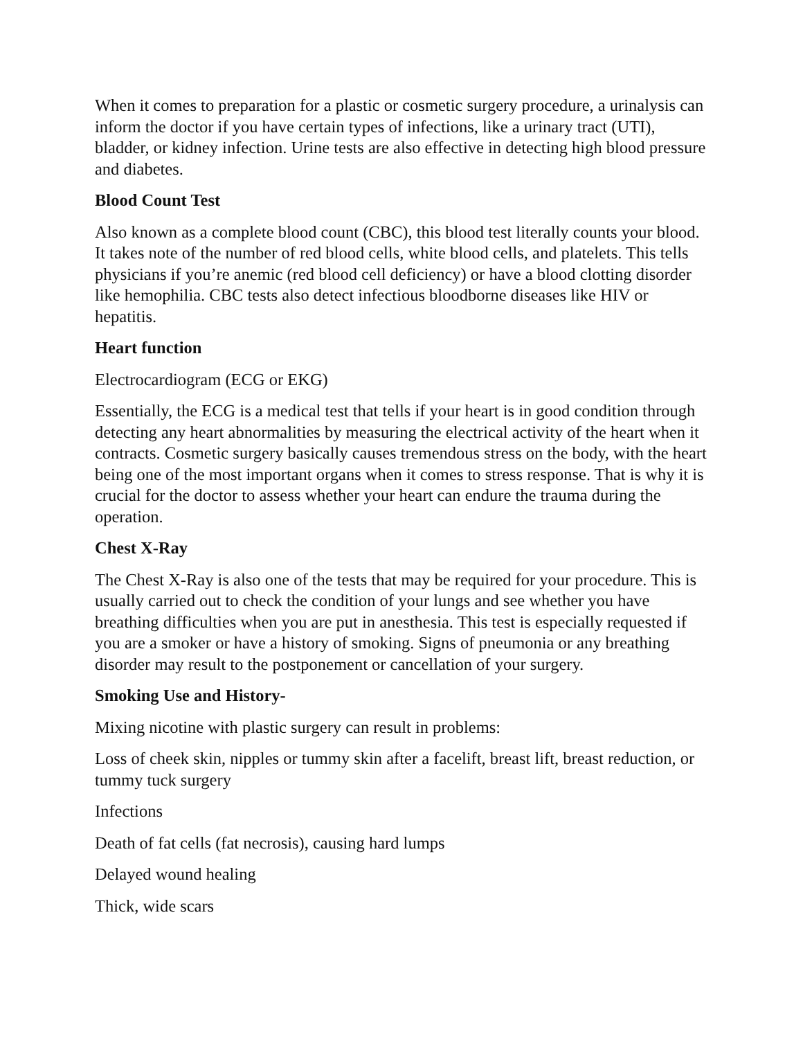When it comes to preparation for a plastic or cosmetic surgery procedure, a urinalysis can inform the doctor if you have certain types of infections, like a urinary tract (UTI), bladder, or kidney infection. Urine tests are also effective in detecting high blood pressure and diabetes.
Blood Count Test
Also known as a complete blood count (CBC), this blood test literally counts your blood. It takes note of the number of red blood cells, white blood cells, and platelets. This tells physicians if you’re anemic (red blood cell deficiency) or have a blood clotting disorder like hemophilia. CBC tests also detect infectious bloodborne diseases like HIV or hepatitis.
Heart function
Electrocardiogram (ECG or EKG)
Essentially, the ECG is a medical test that tells if your heart is in good condition through detecting any heart abnormalities by measuring the electrical activity of the heart when it contracts. Cosmetic surgery basically causes tremendous stress on the body, with the heart being one of the most important organs when it comes to stress response. That is why it is crucial for the doctor to assess whether your heart can endure the trauma during the operation.
Chest X-Ray
The Chest X-Ray is also one of the tests that may be required for your procedure. This is usually carried out to check the condition of your lungs and see whether you have breathing difficulties when you are put in anesthesia. This test is especially requested if you are a smoker or have a history of smoking. Signs of pneumonia or any breathing disorder may result to the postponement or cancellation of your surgery.
Smoking Use and History-
Mixing nicotine with plastic surgery can result in problems:
Loss of cheek skin, nipples or tummy skin after a facelift, breast lift, breast reduction, or tummy tuck surgery
Infections
Death of fat cells (fat necrosis), causing hard lumps
Delayed wound healing
Thick, wide scars